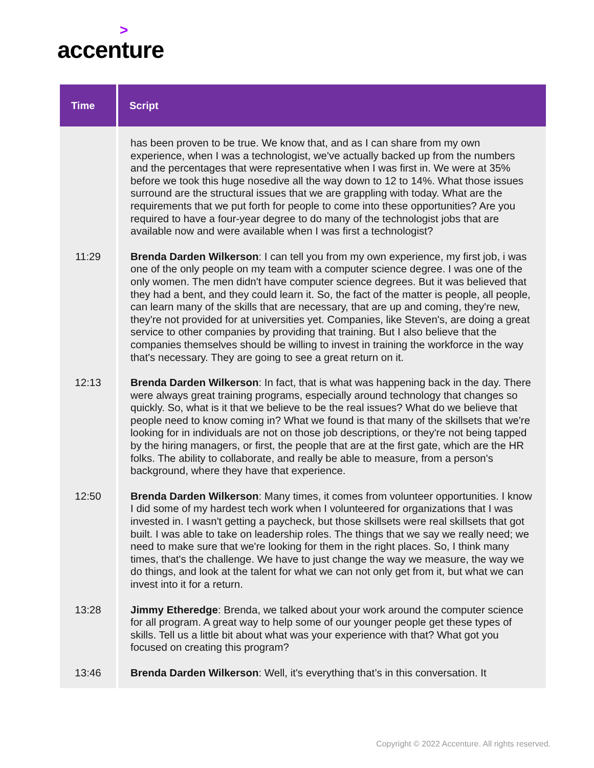>
accenture
| Time | Script |
| --- | --- |
| | has been proven to be true. We know that, and as I can share from my own experience, when I was a technologist, we've actually backed up from the numbers and the percentages that were representative when I was first in. We were at 35% before we took this huge nosedive all the way down to 12 to 14%. What those issues surround are the structural issues that we are grappling with today. What are the requirements that we put forth for people to come into these opportunities? Are you required to have a four-year degree to do many of the technologist jobs that are available now and were available when I was first a technologist? |
| 11:29 | Brenda Darden Wilkerson : I can tell you from my own experience, my first job, i was one of the only people on my team with a computer science degree. I was one of the only women. The men didn't have computer science degrees. But it was believed that they had a bent, and they could learn it. So, the fact of the matter is people, all people, can learn many of the skills that are necessary, that are up and coming, they're new, they're not provided for at universities yet. Companies, like Steven's, are doing a great service to other companies by providing that training. But I also believe that the companies themselves should be willing to invest in training the workforce in the way that's necessary. They are going to see a great return on it. |
| 12:13 | Brenda Darden Wilkerson : In fact, that is what was happening back in the day. There were always great training programs, especially around technology that changes so quickly. So, what is it that we believe to be the real issues? What do we believe that people need to know coming in? What we found is that many of the skillsets that we're looking for in individuals are not on those job descriptions, or they're not being tapped by the hiring managers, or first, the people that are at the first gate, which are the HR folks. The ability to collaborate, and really be able to measure, from a person's background, where they have that experience. |
| 12:50 | Brenda Darden Wilkerson : Many times, it comes from volunteer opportunities. I know I did some of my hardest tech work when I volunteered for organizations that I was invested in. I wasn't getting a paycheck, but those skillsets were real skillsets that got built. I was able to take on leadership roles. The things that we say we really need; we need to make sure that we're looking for them in the right places. So, I think many times, that's the challenge. We have to just change the way we measure, the way we do things, and look at the talent for what we can not only get from it, but what we can invest into it for a return. |
| 13:28 | Jimmy Etheredge : Brenda, we talked about your work around the computer science for all program. A great way to help some of our younger people get these types of skills. Tell us a little bit about what was your experience with that? What got you focused on creating this program? |
| 13:46 | Brenda Darden Wilkerson : Well, it's everything that’s in this conversation. It |
Copyright © 2022 Accenture. All rights reserved.